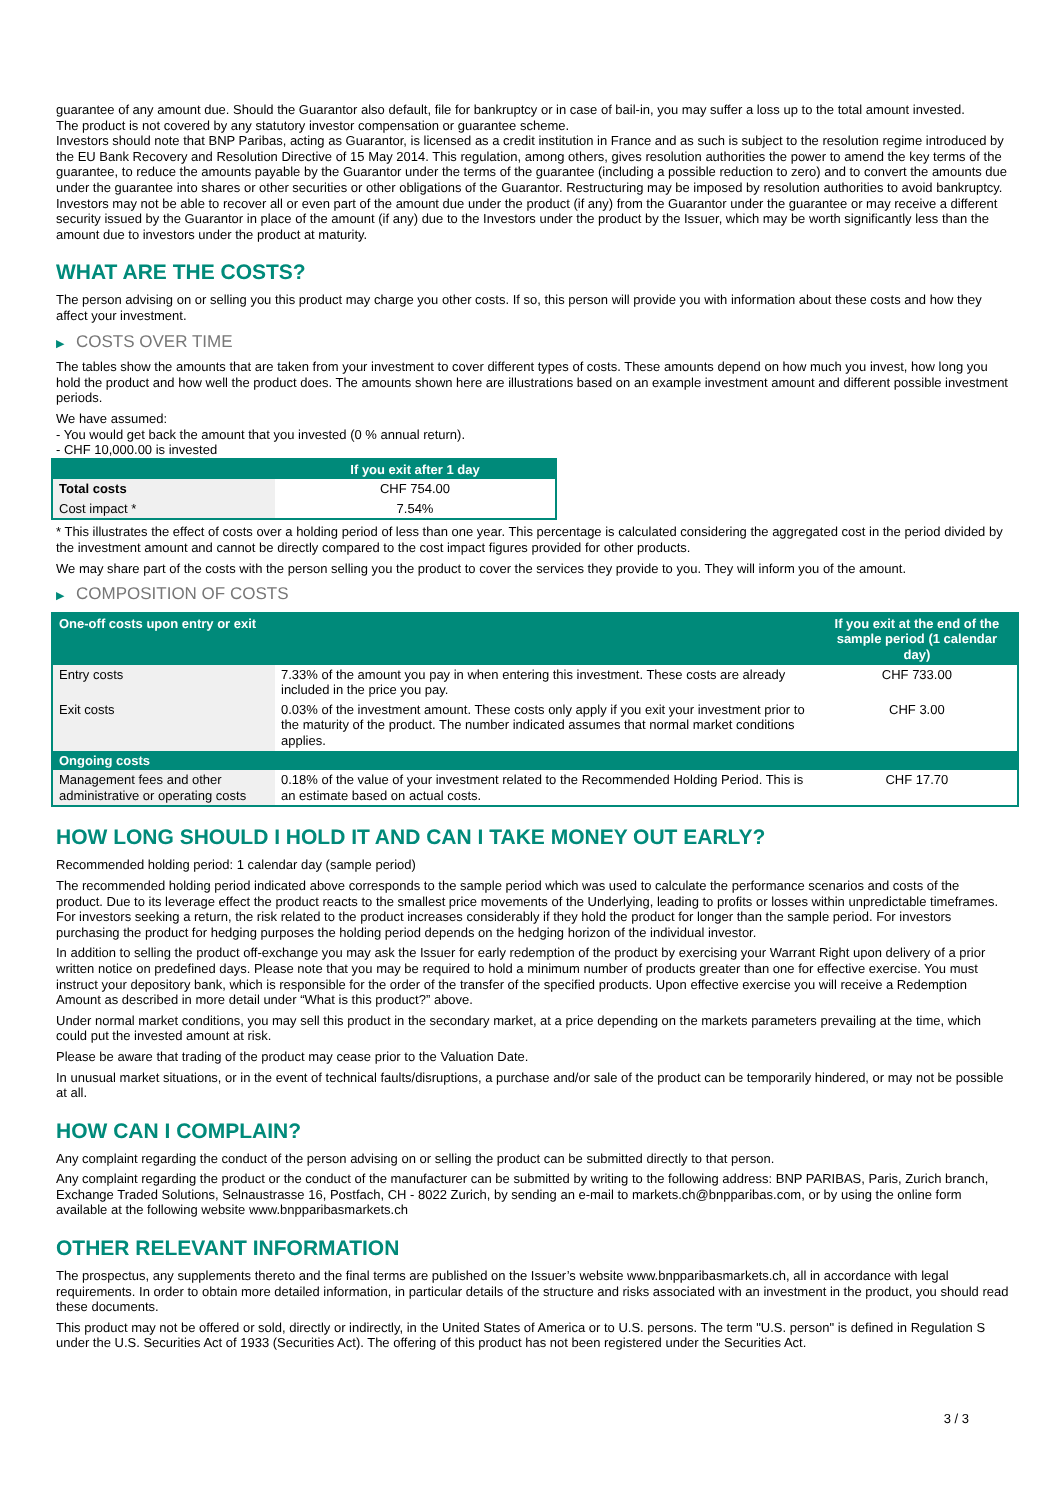guarantee of any amount due. Should the Guarantor also default, file for bankruptcy or in case of bail-in, you may suffer a loss up to the total amount invested.
The product is not covered by any statutory investor compensation or guarantee scheme.
Investors should note that BNP Paribas, acting as Guarantor, is licensed as a credit institution in France and as such is subject to the resolution regime introduced by the EU Bank Recovery and Resolution Directive of 15 May 2014. This regulation, among others, gives resolution authorities the power to amend the key terms of the guarantee, to reduce the amounts payable by the Guarantor under the terms of the guarantee (including a possible reduction to zero) and to convert the amounts due under the guarantee into shares or other securities or other obligations of the Guarantor. Restructuring may be imposed by resolution authorities to avoid bankruptcy. Investors may not be able to recover all or even part of the amount due under the product (if any) from the Guarantor under the guarantee or may receive a different security issued by the Guarantor in place of the amount (if any) due to the Investors under the product by the Issuer, which may be worth significantly less than the amount due to investors under the product at maturity.
WHAT ARE THE COSTS?
The person advising on or selling you this product may charge you other costs. If so, this person will provide you with information about these costs and how they affect your investment.
▶ COSTS OVER TIME
The tables show the amounts that are taken from your investment to cover different types of costs. These amounts depend on how much you invest, how long you hold the product and how well the product does. The amounts shown here are illustrations based on an example investment amount and different possible investment periods.
We have assumed:
- You would get back the amount that you invested (0 % annual return).
- CHF 10,000.00 is invested
| | If you exit after 1 day |
| --- | --- |
| Total costs | CHF 754.00 |
| Cost impact * | 7.54% |
* This illustrates the effect of costs over a holding period of less than one year. This percentage is calculated considering the aggregated cost in the period divided by the investment amount and cannot be directly compared to the cost impact figures provided for other products.
We may share part of the costs with the person selling you the product to cover the services they provide to you. They will inform you of the amount.
▶ COMPOSITION OF COSTS
| One-off costs upon entry or exit | | If you exit at the end of the sample period (1 calendar day) |
| --- | --- | --- |
| Entry costs | 7.33% of the amount you pay in when entering this investment. These costs are already included in the price you pay. | CHF 733.00 |
| Exit costs | 0.03% of the investment amount. These costs only apply if you exit your investment prior to the maturity of the product. The number indicated assumes that normal market conditions applies. | CHF 3.00 |
| Ongoing costs | | |
| Management fees and other administrative or operating costs | 0.18% of the value of your investment related to the Recommended Holding Period. This is an estimate based on actual costs. | CHF 17.70 |
HOW LONG SHOULD I HOLD IT AND CAN I TAKE MONEY OUT EARLY?
Recommended holding period: 1 calendar day (sample period)
The recommended holding period indicated above corresponds to the sample period which was used to calculate the performance scenarios and costs of the product. Due to its leverage effect the product reacts to the smallest price movements of the Underlying, leading to profits or losses within unpredictable timeframes. For investors seeking a return, the risk related to the product increases considerably if they hold the product for longer than the sample period. For investors purchasing the product for hedging purposes the holding period depends on the hedging horizon of the individual investor.
In addition to selling the product off-exchange you may ask the Issuer for early redemption of the product by exercising your Warrant Right upon delivery of a prior written notice on predefined days. Please note that you may be required to hold a minimum number of products greater than one for effective exercise. You must instruct your depository bank, which is responsible for the order of the transfer of the specified products. Upon effective exercise you will receive a Redemption Amount as described in more detail under “What is this product?” above.
Under normal market conditions, you may sell this product in the secondary market, at a price depending on the markets parameters prevailing at the time, which could put the invested amount at risk.
Please be aware that trading of the product may cease prior to the Valuation Date.
In unusual market situations, or in the event of technical faults/disruptions, a purchase and/or sale of the product can be temporarily hindered, or may not be possible at all.
HOW CAN I COMPLAIN?
Any complaint regarding the conduct of the person advising on or selling the product can be submitted directly to that person.
Any complaint regarding the product or the conduct of the manufacturer can be submitted by writing to the following address: BNP PARIBAS, Paris, Zurich branch, Exchange Traded Solutions, Selnaustrasse 16, Postfach, CH - 8022 Zurich, by sending an e-mail to markets.ch@bnpparibas.com, or by using the online form available at the following website www.bnpparibasmarkets.ch
OTHER RELEVANT INFORMATION
The prospectus, any supplements thereto and the final terms are published on the Issuer’s website www.bnpparibasmarkets.ch, all in accordance with legal requirements. In order to obtain more detailed information, in particular details of the structure and risks associated with an investment in the product, you should read these documents.
This product may not be offered or sold, directly or indirectly, in the United States of America or to U.S. persons. The term "U.S. person" is defined in Regulation S under the U.S. Securities Act of 1933 (Securities Act). The offering of this product has not been registered under the Securities Act.
3 / 3